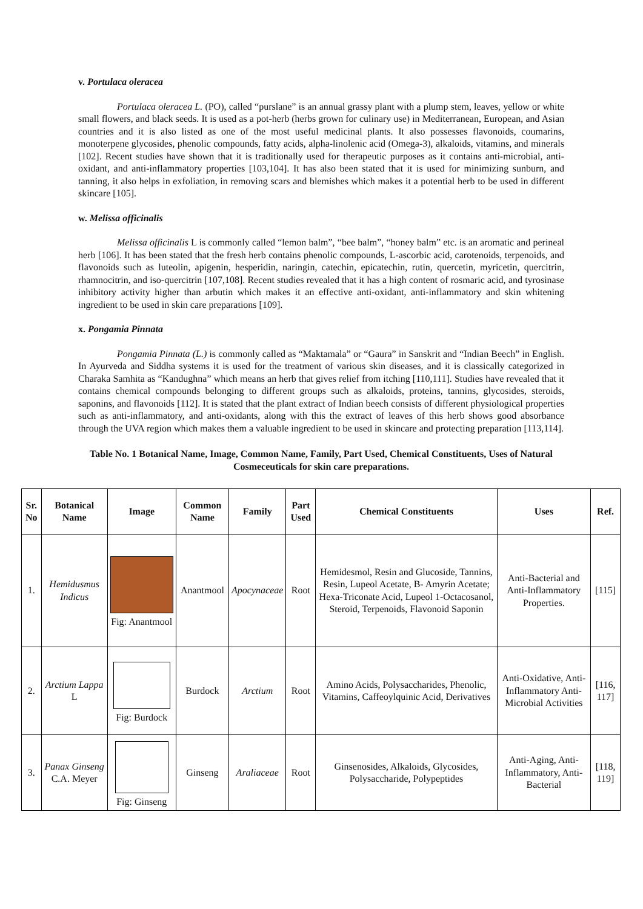v. Portulaca oleracea
Portulaca oleracea L. (PO), called “purslane” is an annual grassy plant with a plump stem, leaves, yellow or white small flowers, and black seeds. It is used as a pot-herb (herbs grown for culinary use) in Mediterranean, European, and Asian countries and it is also listed as one of the most useful medicinal plants. It also possesses flavonoids, coumarins, monoterpene glycosides, phenolic compounds, fatty acids, alpha-linolenic acid (Omega-3), alkaloids, vitamins, and minerals [102]. Recent studies have shown that it is traditionally used for therapeutic purposes as it contains anti-microbial, anti-oxidant, and anti-inflammatory properties [103,104]. It has also been stated that it is used for minimizing sunburn, and tanning, it also helps in exfoliation, in removing scars and blemishes which makes it a potential herb to be used in different skincare [105].
w. Melissa officinalis
Melissa officinalis L is commonly called “lemon balm”, “bee balm”, “honey balm” etc. is an aromatic and perineal herb [106]. It has been stated that the fresh herb contains phenolic compounds, L-ascorbic acid, carotenoids, terpenoids, and flavonoids such as luteolin, apigenin, hesperidin, naringin, catechin, epicatechin, rutin, quercetin, myricetin, quercitrin, rhamnocitrin, and iso-quercitrin [107,108]. Recent studies revealed that it has a high content of rosmaric acid, and tyrosinase inhibitory activity higher than arbutin which makes it an effective anti-oxidant, anti-inflammatory and skin whitening ingredient to be used in skin care preparations [109].
x. Pongamia Pinnata
Pongamia Pinnata (L.) is commonly called as “Maktamala” or “Gaura” in Sanskrit and “Indian Beech” in English. In Ayurveda and Siddha systems it is used for the treatment of various skin diseases, and it is classically categorized in Charaka Samhita as “Kandughna” which means an herb that gives relief from itching [110,111]. Studies have revealed that it contains chemical compounds belonging to different groups such as alkaloids, proteins, tannins, glycosides, steroids, saponins, and flavonoids [112]. It is stated that the plant extract of Indian beech consists of different physiological properties such as anti-inflammatory, and anti-oxidants, along with this the extract of leaves of this herb shows good absorbance through the UVA region which makes them a valuable ingredient to be used in skincare and protecting preparation [113,114].
Table No. 1 Botanical Name, Image, Common Name, Family, Part Used, Chemical Constituents, Uses of Natural Cosmeceuticals for skin care preparations.
| Sr. No | Botanical Name | Image | Common Name | Family | Part Used | Chemical Constituents | Uses | Ref. |
| --- | --- | --- | --- | --- | --- | --- | --- | --- |
| 1. | Hemidusmus Indicus | Fig: Anantmool | Anantmool | Apocynaceae | Root | Hemidesmol, Resin and Glucoside, Tannins, Resin, Lupeol Acetate, B- Amyrin Acetate; Hexa-Triconate Acid, Lupeol 1-Octacosanol, Steroid, Terpenoids, Flavonoid Saponin | Anti-Bacterial and Anti-Inflammatory Properties. | [115] |
| 2. | Arctium Lappa L | Fig: Burdock | Burdock | Arctium | Root | Amino Acids, Polysaccharides, Phenolic, Vitamins, Caffeoylquinic Acid, Derivatives | Anti-Oxidative, Anti-Inflammatory Anti-Microbial Activities | [116, 117] |
| 3. | Panax Ginseng C.A. Meyer | Fig: Ginseng | Ginseng | Araliaceae | Root | Ginsenosides, Alkaloids, Glycosides, Polysaccharide, Polypeptides | Anti-Aging, Anti-Inflammatory, Anti-Bacterial | [118, 119] |